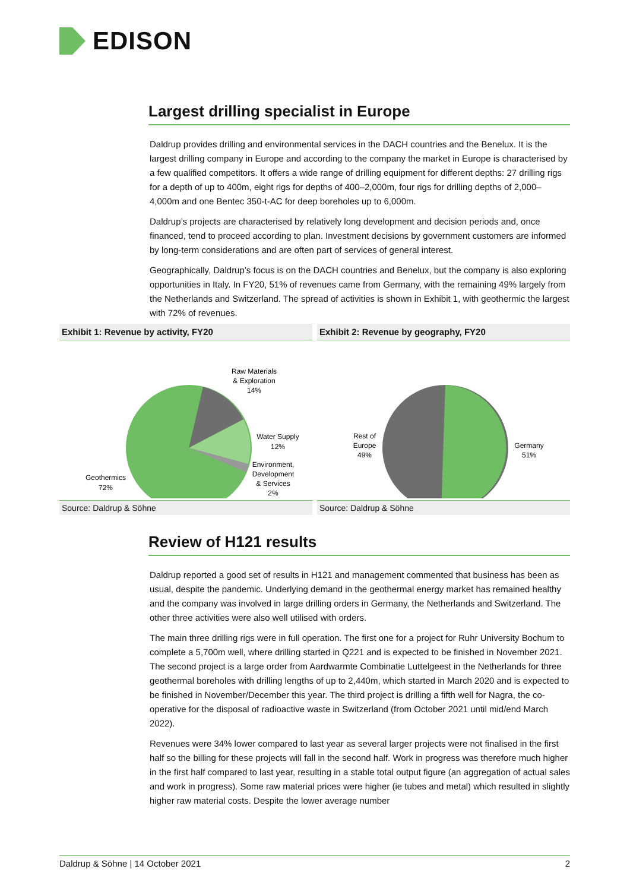EDISON
Largest drilling specialist in Europe
Daldrup provides drilling and environmental services in the DACH countries and the Benelux. It is the largest drilling company in Europe and according to the company the market in Europe is characterised by a few qualified competitors. It offers a wide range of drilling equipment for different depths: 27 drilling rigs for a depth of up to 400m, eight rigs for depths of 400–2,000m, four rigs for drilling depths of 2,000–4,000m and one Bentec 350-t-AC for deep boreholes up to 6,000m.
Daldrup’s projects are characterised by relatively long development and decision periods and, once financed, tend to proceed according to plan. Investment decisions by government customers are informed by long-term considerations and are often part of services of general interest.
Geographically, Daldrup’s focus is on the DACH countries and Benelux, but the company is also exploring opportunities in Italy. In FY20, 51% of revenues came from Germany, with the remaining 49% largely from the Netherlands and Switzerland. The spread of activities is shown in Exhibit 1, with geothermic the largest with 72% of revenues.
Exhibit 1: Revenue by activity, FY20
Raw Materials
& Exploration
14%
Water Supply
12%
Environment,
Development
& Services
2%
Geothermics
72%
Source: Daldrup & Söhne
Exhibit 2: Revenue by geography, FY20
Rest of
Europe
49%
Germany
51%
Source: Daldrup & Söhne
Review of H121 results
Daldrup reported a good set of results in H121 and management commented that business has been as usual, despite the pandemic. Underlying demand in the geothermal energy market has remained healthy and the company was involved in large drilling orders in Germany, the Netherlands and Switzerland. The other three activities were also well utilised with orders.
The main three drilling rigs were in full operation. The first one for a project for Ruhr University Bochum to complete a 5,700m well, where drilling started in Q221 and is expected to be finished in November 2021. The second project is a large order from Aardwarmte Combinatie Luttelgeest in the Netherlands for three geothermal boreholes with drilling lengths of up to 2,440m, which started in March 2020 and is expected to be finished in November/December this year. The third project is drilling a fifth well for Nagra, the co-operative for the disposal of radioactive waste in Switzerland (from October 2021 until mid/end March 2022).
Revenues were 34% lower compared to last year as several larger projects were not finalised in the first half so the billing for these projects will fall in the second half. Work in progress was therefore much higher in the first half compared to last year, resulting in a stable total output figure (an aggregation of actual sales and work in progress). Some raw material prices were higher (ie tubes and metal) which resulted in slightly higher raw material costs. Despite the lower average number
Daldrup & Söhne | 14 October 2021 2